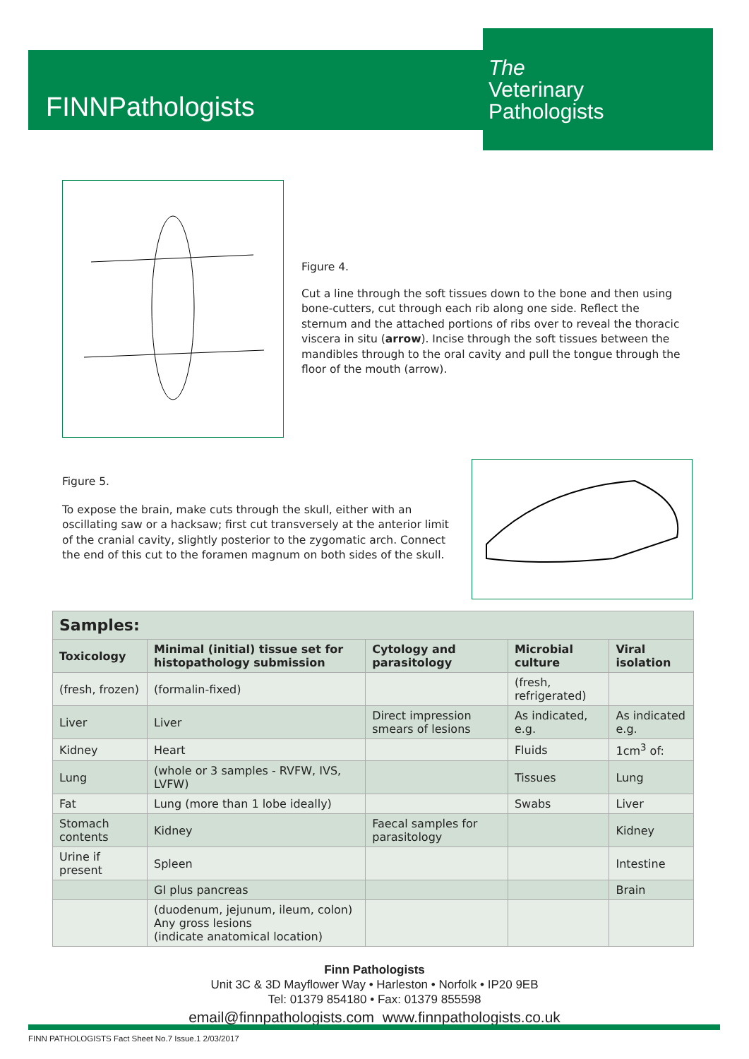FINNPathologists
The
Veterinary
Pathologists
Figure 4.
Cut a line through the soft tissues down to the bone and then using bone-cutters, cut through each rib along one side. Reflect the sternum and the attached portions of ribs over to reveal the thoracic viscera in situ (arrow). Incise through the soft tissues between the mandibles through to the oral cavity and pull the tongue through the floor of the mouth (arrow).
Figure 5.
To expose the brain, make cuts through the skull, either with an oscillating saw or a hacksaw; first cut transversely at the anterior limit of the cranial cavity, slightly posterior to the zygomatic arch. Connect the end of this cut to the foramen magnum on both sides of the skull.
| Samples: | | | | |
| --- | --- | --- | --- | --- |
| Toxicology | Minimal (initial) tissue set for histopathology submission | Cytology and parasitology | Microbial culture | Viral isolation |
| (fresh, frozen) | (formalin-fixed) | | (fresh, refrigerated) | |
| Liver | Liver | Direct impression smears of lesions | As indicated, e.g. | As indicated e.g. |
| Kidney | Heart | | Fluids | 1cm<sup>3</sup> of: |
| Lung | (whole or 3 samples - RVFW, IVS, LVFW) | | Tissues | Lung |
| Fat | Lung (more than 1 lobe ideally) | | Swabs | Liver |
| Stomach contents | Kidney | Faecal samples for parasitology | | Kidney |
| Urine if present | Spleen | | | Intestine |
| | GI plus pancreas | | | Brain |
| | (duodenum, jejunum, ileum, colon) Any gross lesions (indicate anatomical location) | | | |
Finn Pathologists
Unit 3C & 3D Mayflower Way • Harleston • Norfolk • IP20 9EB
Tel: 01379 854180 • Fax: 01379 855598
email@finnpathologists.com www.finnpathologists.co.uk
FINN PATHOLOGISTS Fact Sheet No.7 Issue.1 2/03/2017